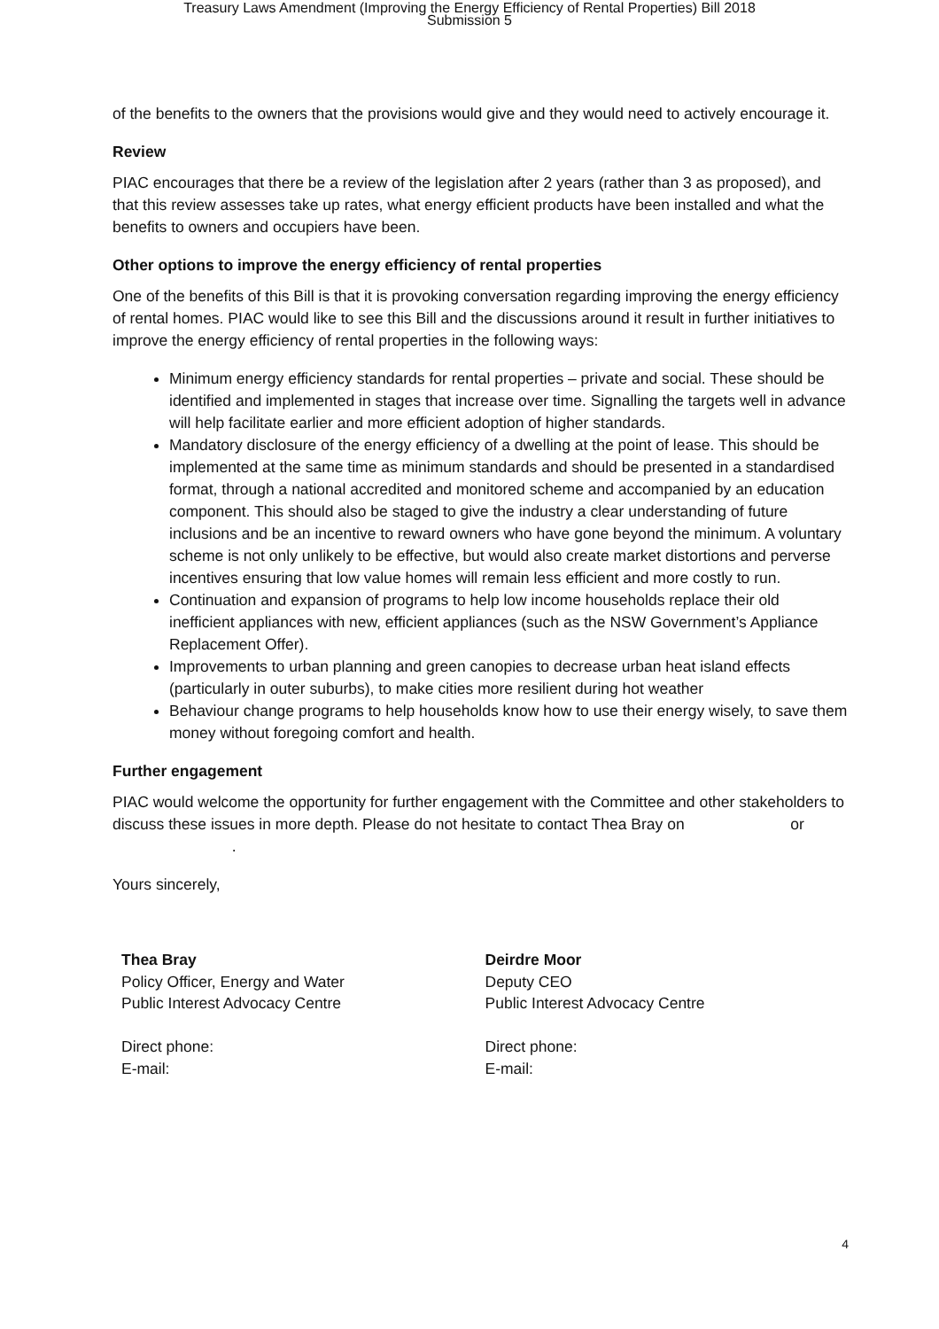Treasury Laws Amendment (Improving the Energy Efficiency of Rental Properties) Bill 2018
Submission 5
of the benefits to the owners that the provisions would give and they would need to actively encourage it.
Review
PIAC encourages that there be a review of the legislation after 2 years (rather than 3 as proposed), and that this review assesses take up rates, what energy efficient products have been installed and what the benefits to owners and occupiers have been.
Other options to improve the energy efficiency of rental properties
One of the benefits of this Bill is that it is provoking conversation regarding improving the energy efficiency of rental homes. PIAC would like to see this Bill and the discussions around it result in further initiatives to improve the energy efficiency of rental properties in the following ways:
Minimum energy efficiency standards for rental properties – private and social. These should be identified and implemented in stages that increase over time. Signalling the targets well in advance will help facilitate earlier and more efficient adoption of higher standards.
Mandatory disclosure of the energy efficiency of a dwelling at the point of lease. This should be implemented at the same time as minimum standards and should be presented in a standardised format, through a national accredited and monitored scheme and accompanied by an education component. This should also be staged to give the industry a clear understanding of future inclusions and be an incentive to reward owners who have gone beyond the minimum. A voluntary scheme is not only unlikely to be effective, but would also create market distortions and perverse incentives ensuring that low value homes will remain less efficient and more costly to run.
Continuation and expansion of programs to help low income households replace their old inefficient appliances with new, efficient appliances (such as the NSW Government’s Appliance Replacement Offer).
Improvements to urban planning and green canopies to decrease urban heat island effects (particularly in outer suburbs), to make cities more resilient during hot weather
Behaviour change programs to help households know how to use their energy wisely, to save them money without foregoing comfort and health.
Further engagement
PIAC would welcome the opportunity for further engagement with the Committee and other stakeholders to discuss these issues in more depth. Please do not hesitate to contact Thea Bray on or .
Yours sincerely,
Thea Bray
Policy Officer, Energy and Water
Public Interest Advocacy Centre
Direct phone:
E-mail:
Deirdre Moor
Deputy CEO
Public Interest Advocacy Centre
Direct phone:
E-mail:
4